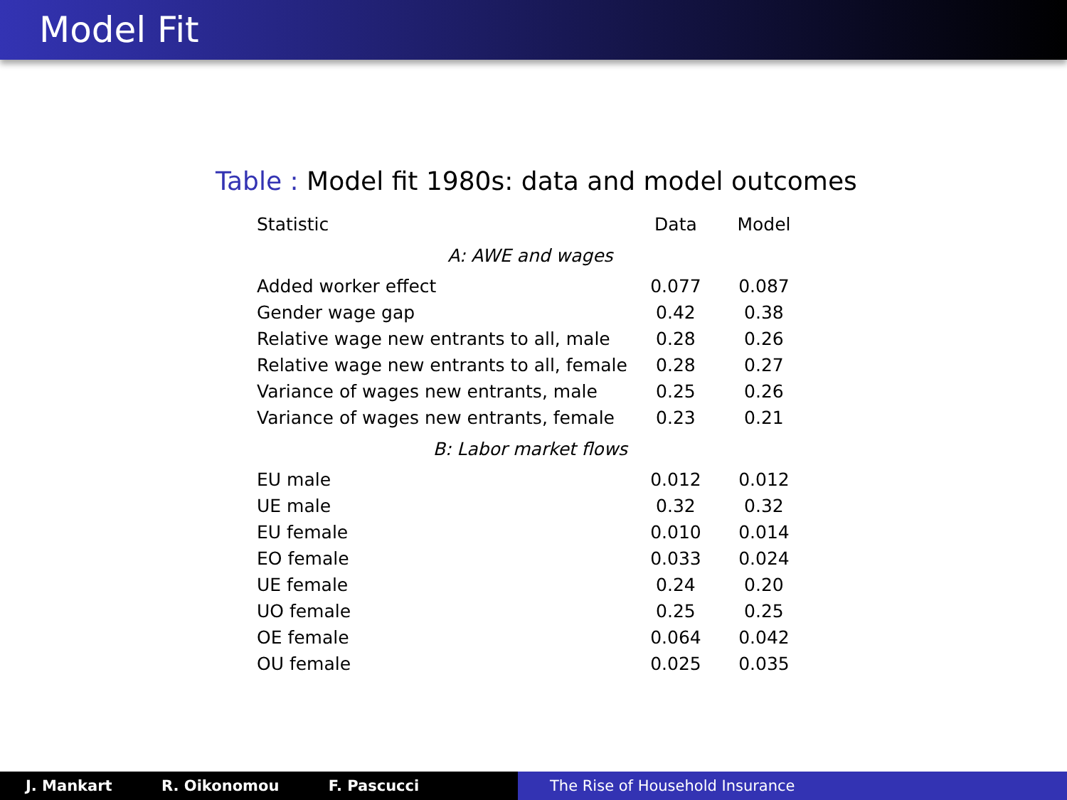Model Fit
Table : Model fit 1980s: data and model outcomes
| Statistic | Data | Model |
| --- | --- | --- |
| A: AWE and wages | | |
| Added worker effect | 0.077 | 0.087 |
| Gender wage gap | 0.42 | 0.38 |
| Relative wage new entrants to all, male | 0.28 | 0.26 |
| Relative wage new entrants to all, female | 0.28 | 0.27 |
| Variance of wages new entrants, male | 0.25 | 0.26 |
| Variance of wages new entrants, female | 0.23 | 0.21 |
| B: Labor market flows | | |
| EU male | 0.012 | 0.012 |
| UE male | 0.32 | 0.32 |
| EU female | 0.010 | 0.014 |
| EO female | 0.033 | 0.024 |
| UE female | 0.24 | 0.20 |
| UO female | 0.25 | 0.25 |
| OE female | 0.064 | 0.042 |
| OU female | 0.025 | 0.035 |
J. Mankart R. Oikonomou F. Pascucci The Rise of Household Insurance